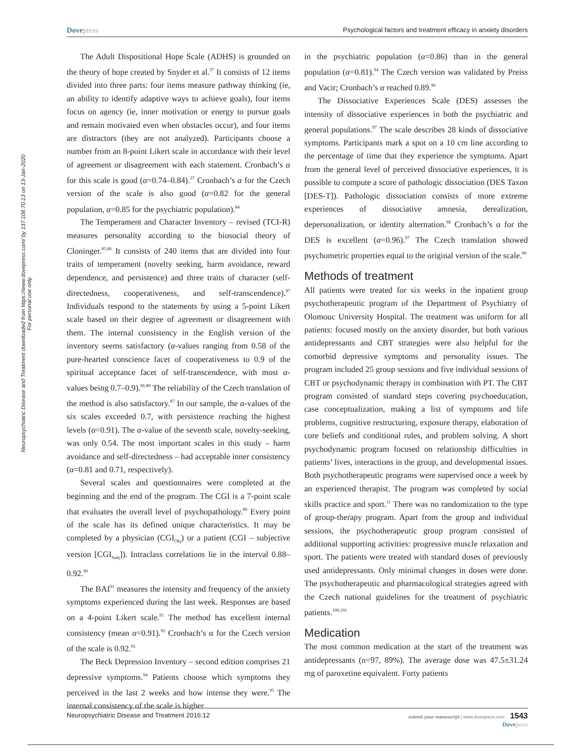Neuropsychiatric Disease and Treatment downloaded from https://www.dovepress.com/ by 137.108.70.13 on 13-Jan-2020
For personal use only.
Dovepress Psychological factors and treatment efficacy in anxiety disorders
The Adult Dispositional Hope Scale (ADHS) is grounded on the theory of hope created by Snyder et al.<sup>37</sup> It consists of 12 items divided into three parts: four items measure pathway thinking (ie, an ability to identify adaptive ways to achieve goals), four items focus on agency (ie, inner motivation or energy to pursue goals and remain motivated even when obstacles occur), and four items are distractors (they are not analyzed). Participants choose a number from an 8-point Likert scale in accordance with their level of agreement or disagreement with each statement. Cronbach’s α for this scale is good (α=0.74–0.84).<sup>37</sup> Cronbach’s α for the Czech version of the scale is also good (α=0.82 for the general population, α=0.85 for the psychiatric population).<sup>84</sup>
The Temperament and Character Inventory – revised (TCI-R) measures personality according to the biosocial theory of Cloninger.<sup>85,86</sup> It consists of 240 items that are divided into four traits of temperament (novelty seeking, harm avoidance, reward dependence, and persistence) and three traits of character (self-directedness, cooperativeness, and self-transcendence).<sup>87</sup> Individuals respond to the statements by using a 5-point Likert scale based on their degree of agreement or disagreement with them. The internal consistency in the English version of the inventory seems satisfactory (α-values ranging from 0.58 of the pure-hearted conscience facet of cooperativeness to 0.9 of the spiritual acceptance facet of self-transcendence, with most α-values being 0.7–0.9).<sup>86,88</sup> The reliability of the Czech translation of the method is also satisfactory.<sup>87</sup> In our sample, the α-values of the six scales exceeded 0.7, with persistence reaching the highest levels (α=0.91). The α-value of the seventh scale, novelty-seeking, was only 0.54. The most important scales in this study – harm avoidance and self-directedness – had acceptable inner consistency (α=0.81 and 0.71, respectively).
Several scales and questionnaires were completed at the beginning and the end of the program. The CGI is a 7-point scale that evaluates the overall level of psychopathology.<sup>89</sup> Every point of the scale has its defined unique characteristics. It may be completed by a physician (CGI<sub>Obj</sub>) or a patient (CGI – subjective version [CGI<sub>Subj</sub>]). Intraclass correlations lie in the interval 0.88–0.92.<sup>90</sup>
The BAI<sup>91</sup> measures the intensity and frequency of the anxiety symptoms experienced during the last week. Responses are based on a 4-point Likert scale.<sup>91</sup> The method has excellent internal consistency (mean α=0.91).<sup>92</sup> Cronbach’s α for the Czech version of the scale is 0.92.<sup>93</sup>
The Beck Depression Inventory – second edition comprises 21 depressive symptoms.<sup>94</sup> Patients choose which symptoms they perceived in the last 2 weeks and how intense they were.<sup>95</sup> The internal consistency of the scale is higher
in the psychiatric population (α=0.86) than in the general population (α=0.81).<sup>94</sup> The Czech version was validated by Preiss and Vacir; Cronbach’s α reached 0.89.<sup>96</sup>
The Dissociative Experiences Scale (DES) assesses the intensity of dissociative experiences in both the psychiatric and general populations.<sup>97</sup> The scale describes 28 kinds of dissociative symptoms. Participants mark a spot on a 10 cm line according to the percentage of time that they experience the symptoms. Apart from the general level of perceived dissociative experiences, it is possible to compute a score of pathologic dissociation (DES Taxon [DES-T]). Pathologic dissociation consists of more extreme experiences of dissociative amnesia, derealization, depersonalization, or identity alternation.<sup>98</sup> Cronbach’s α for the DES is excellent (α=0.96).<sup>97</sup> The Czech translation showed psychometric properties equal to the original version of the scale.<sup>99</sup>
Methods of treatment
All patients were treated for six weeks in the inpatient group psychotherapeutic program of the Department of Psychiatry of Olomouc University Hospital. The treatment was uniform for all patients: focused mostly on the anxiety disorder, but both various antidepressants and CBT strategies were also helpful for the comorbid depressive symptoms and personality issues. The program included 25 group sessions and five individual sessions of CBT or psychodynamic therapy in combination with PT. The CBT program consisted of standard steps covering psychoeducation, case conceptualization, making a list of symptoms and life problems, cognitive restructuring, exposure therapy, elaboration of core beliefs and conditional rules, and problem solving. A short psychodynamic program focused on relationship difficulties in patients’ lives, interactions in the group, and developmental issues. Both psychotherapeutic programs were supervised once a week by an experienced therapist. The program was completed by social skills practice and sport.<sup>11</sup> There was no randomization to the type of group-therapy program. Apart from the group and individual sessions, the psychotherapeutic group program consisted of additional supporting activities: progressive muscle relaxation and sport. The patients were treated with standard doses of previously used antidepressants. Only minimal changes in doses were done. The psychotherapeutic and pharmacological strategies agreed with the Czech national guidelines for the treatment of psychiatric patients.<sup>100,101</sup>
Medication
The most common medication at the start of the treatment was antidepressants (n=97, 89%). The average dose was 47.5±31.24 mg of paroxetine equivalent. Forty patients
Neuropsychiatric Disease and Treatment 2016:12 submit your manuscript | www.dovepress.com 1543
Dovepress